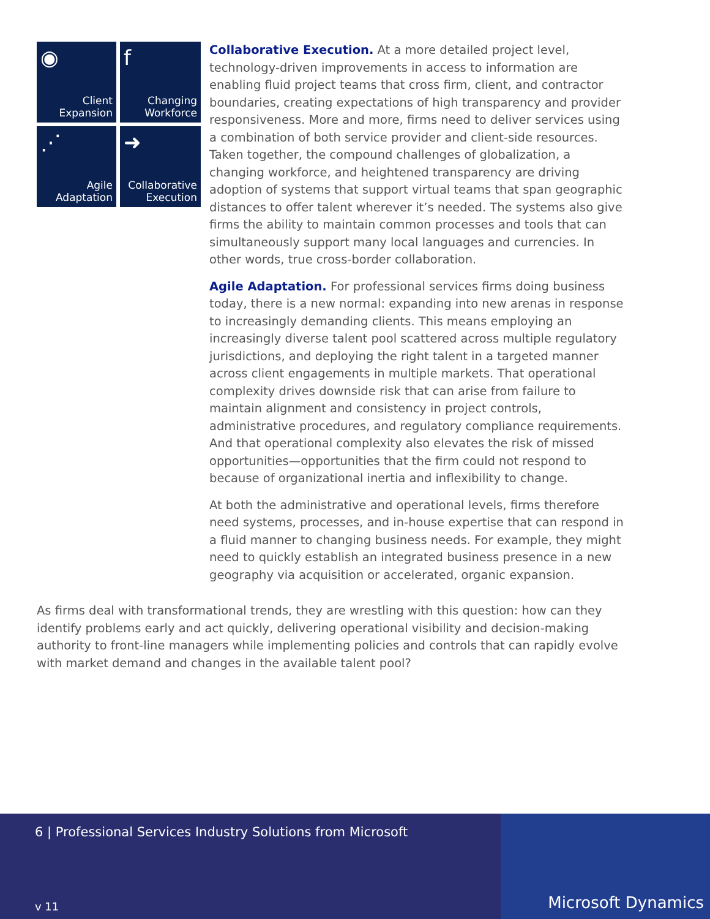◉
Client
Expansion
f
Changing
Workforce
⋰
Agile
Adaptation
➜
Collaborative
Execution
Collaborative Execution. At a more detailed project level, technology-driven improvements in access to information are enabling fluid project teams that cross firm, client, and contractor boundaries, creating expectations of high transparency and provider responsiveness. More and more, firms need to deliver services using a combination of both service provider and client-side resources. Taken together, the compound challenges of globalization, a changing workforce, and heightened transparency are driving adoption of systems that support virtual teams that span geographic distances to offer talent wherever it’s needed. The systems also give firms the ability to maintain common processes and tools that can simultaneously support many local languages and currencies. In other words, true cross-border collaboration.
Agile Adaptation. For professional services firms doing business today, there is a new normal: expanding into new arenas in response to increasingly demanding clients. This means employing an increasingly diverse talent pool scattered across multiple regulatory jurisdictions, and deploying the right talent in a targeted manner across client engagements in multiple markets. That operational complexity drives downside risk that can arise from failure to maintain alignment and consistency in project controls, administrative procedures, and regulatory compliance requirements. And that operational complexity also elevates the risk of missed opportunities—opportunities that the firm could not respond to because of organizational inertia and inflexibility to change.
At both the administrative and operational levels, firms therefore need systems, processes, and in-house expertise that can respond in a fluid manner to changing business needs. For example, they might need to quickly establish an integrated business presence in a new geography via acquisition or accelerated, organic expansion.
As firms deal with transformational trends, they are wrestling with this question: how can they identify problems early and act quickly, delivering operational visibility and decision-making authority to front-line managers while implementing policies and controls that can rapidly evolve with market demand and changes in the available talent pool?
6 | Professional Services Industry Solutions from Microsoft
v 11
Microsoft Dynamics